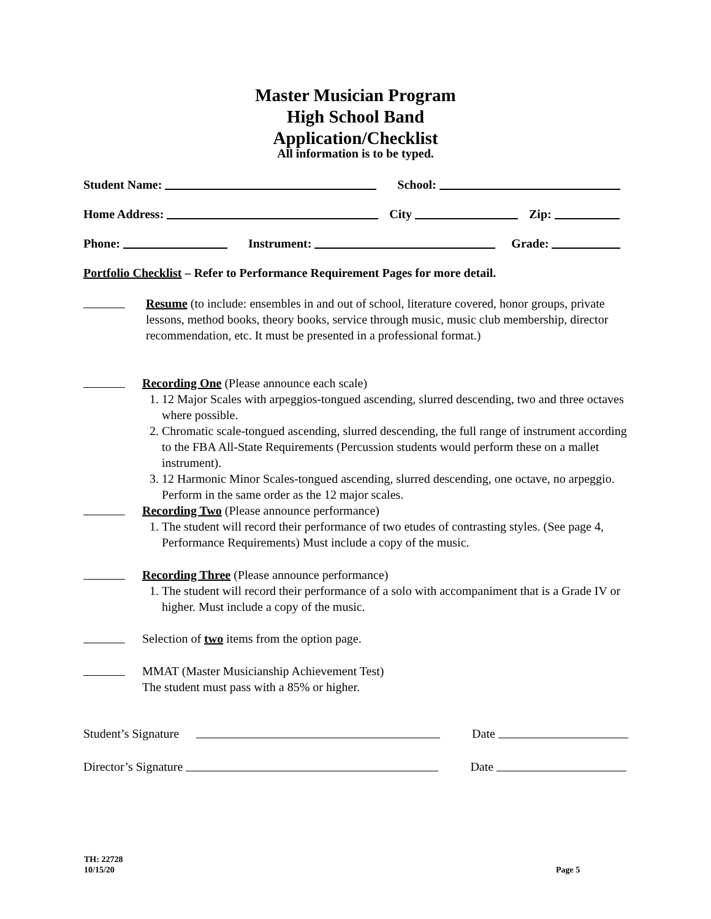Master Musician Program
High School Band
Application/Checklist
All information is to be typed.
Student Name: School:
Home Address: City Zip:
Phone: Instrument: Grade:
Portfolio Checklist – Refer to Performance Requirement Pages for more detail.
Resume (to include: ensembles in and out of school, literature covered, honor groups, private lessons, method books, theory books, service through music, music club membership, director recommendation, etc. It must be presented in a professional format.)
Recording One (Please announce each scale)
1. 12 Major Scales with arpeggios-tongued ascending, slurred descending, two and three octaves where possible.
2. Chromatic scale-tongued ascending, slurred descending, the full range of instrument according to the FBA All-State Requirements (Percussion students would perform these on a mallet instrument).
3. 12 Harmonic Minor Scales-tongued ascending, slurred descending, one octave, no arpeggio. Perform in the same order as the 12 major scales.
Recording Two (Please announce performance)
1. The student will record their performance of two etudes of contrasting styles. (See page 4, Performance Requirements) Must include a copy of the music.
Recording Three (Please announce performance)
1. The student will record their performance of a solo with accompaniment that is a Grade IV or higher. Must include a copy of the music.
Selection of two items from the option page.
MMAT (Master Musicianship Achievement Test)
The student must pass with a 85% or higher.
Student’s Signature Date
Director’s Signature Date
TH: 22728
10/15/20
Page 5